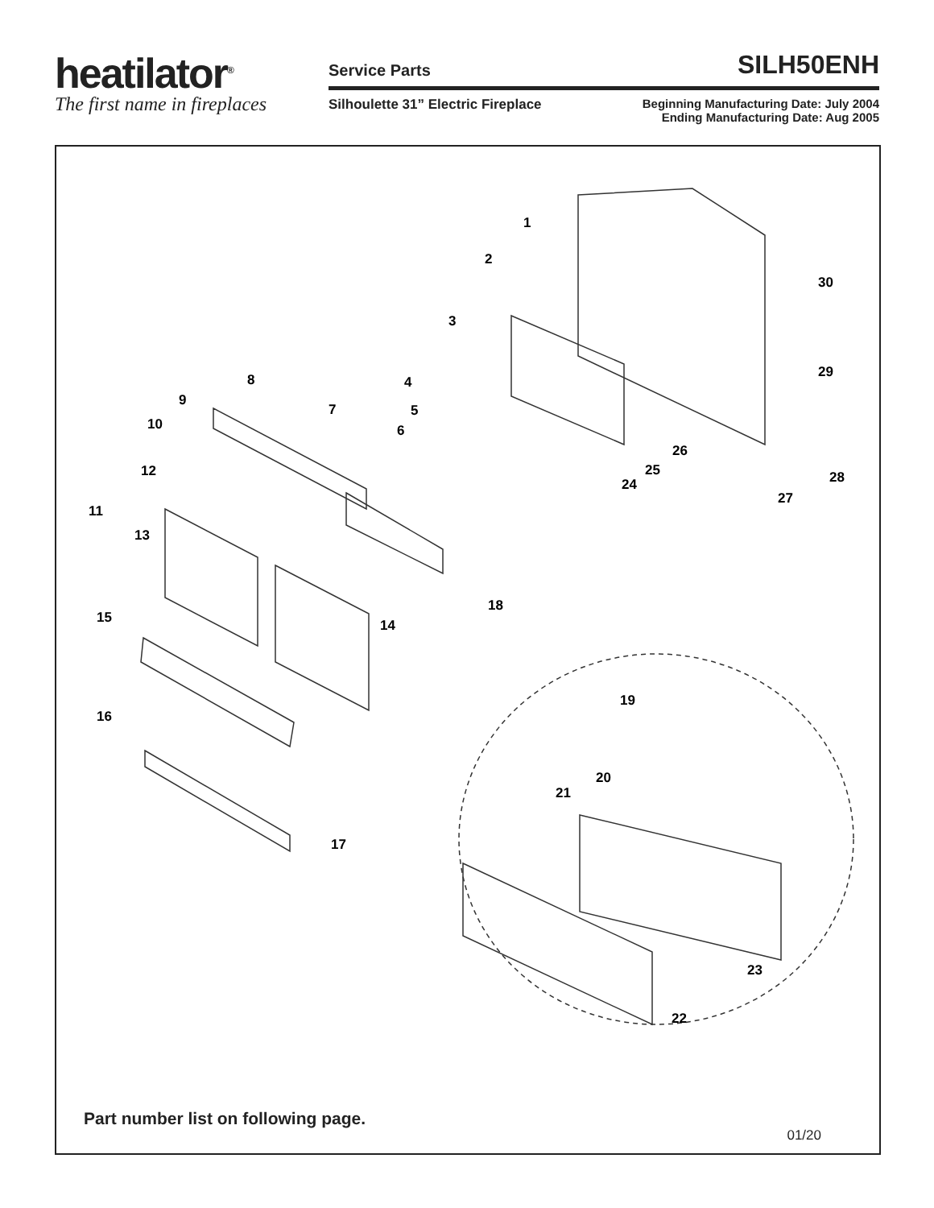heatilator<sup>®</sup>
The first name in fireplaces
Service Parts SILH50ENH
Silhoulette 31” Electric Fireplace Beginning Manufacturing Date: July 2004
Ending Manufacturing Date: Aug 2005
1
2
3
4
5
6
7
8
9
10
11
12
13
14
15
16
17
18
19
20
21
22
23
24
25
26
27
28
29
30
Part number list on following page.
01/20